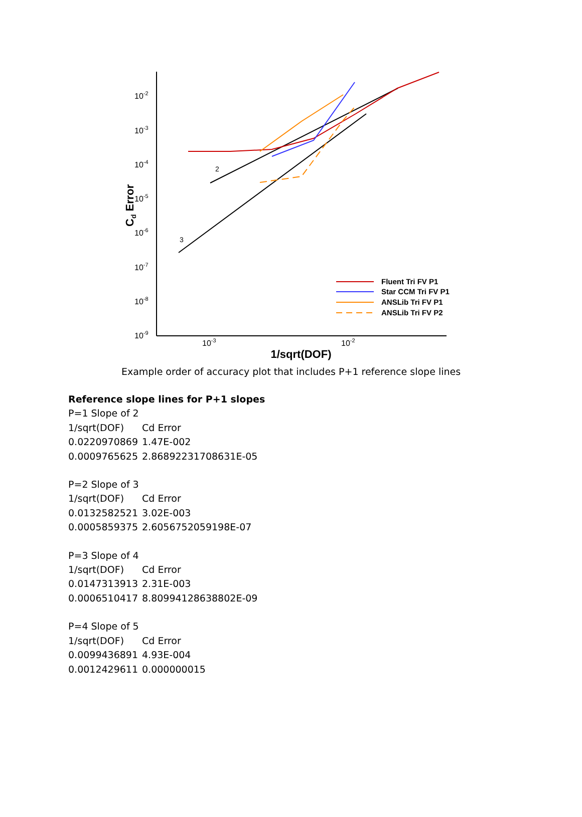10-2
10-3
10-4
10-5
10-6
10-7
10-8
10-9
10-3
10-2
1/sqrt(DOF)
Cd Error
2
3
Fluent Tri FV P1
Star CCM Tri FV P1
ANSLib Tri FV P1
ANSLib Tri FV P2
Example order of accuracy plot that includes P+1 reference slope lines
Reference slope lines for P+1 slopes
P=1 Slope of 2
| 1/sqrt(DOF) | Cd Error |
| 0.0220970869 | 1.47E-002 |
| 0.0009765625 | 2.86892231708631E-05 |
P=2 Slope of 3
| 1/sqrt(DOF) | Cd Error |
| 0.0132582521 | 3.02E-003 |
| 0.0005859375 | 2.6056752059198E-07 |
P=3 Slope of 4
| 1/sqrt(DOF) | Cd Error |
| 0.0147313913 | 2.31E-003 |
| 0.0006510417 | 8.80994128638802E-09 |
P=4 Slope of 5
| 1/sqrt(DOF) | Cd Error |
| 0.0099436891 | 4.93E-004 |
| 0.0012429611 | 0.000000015 |